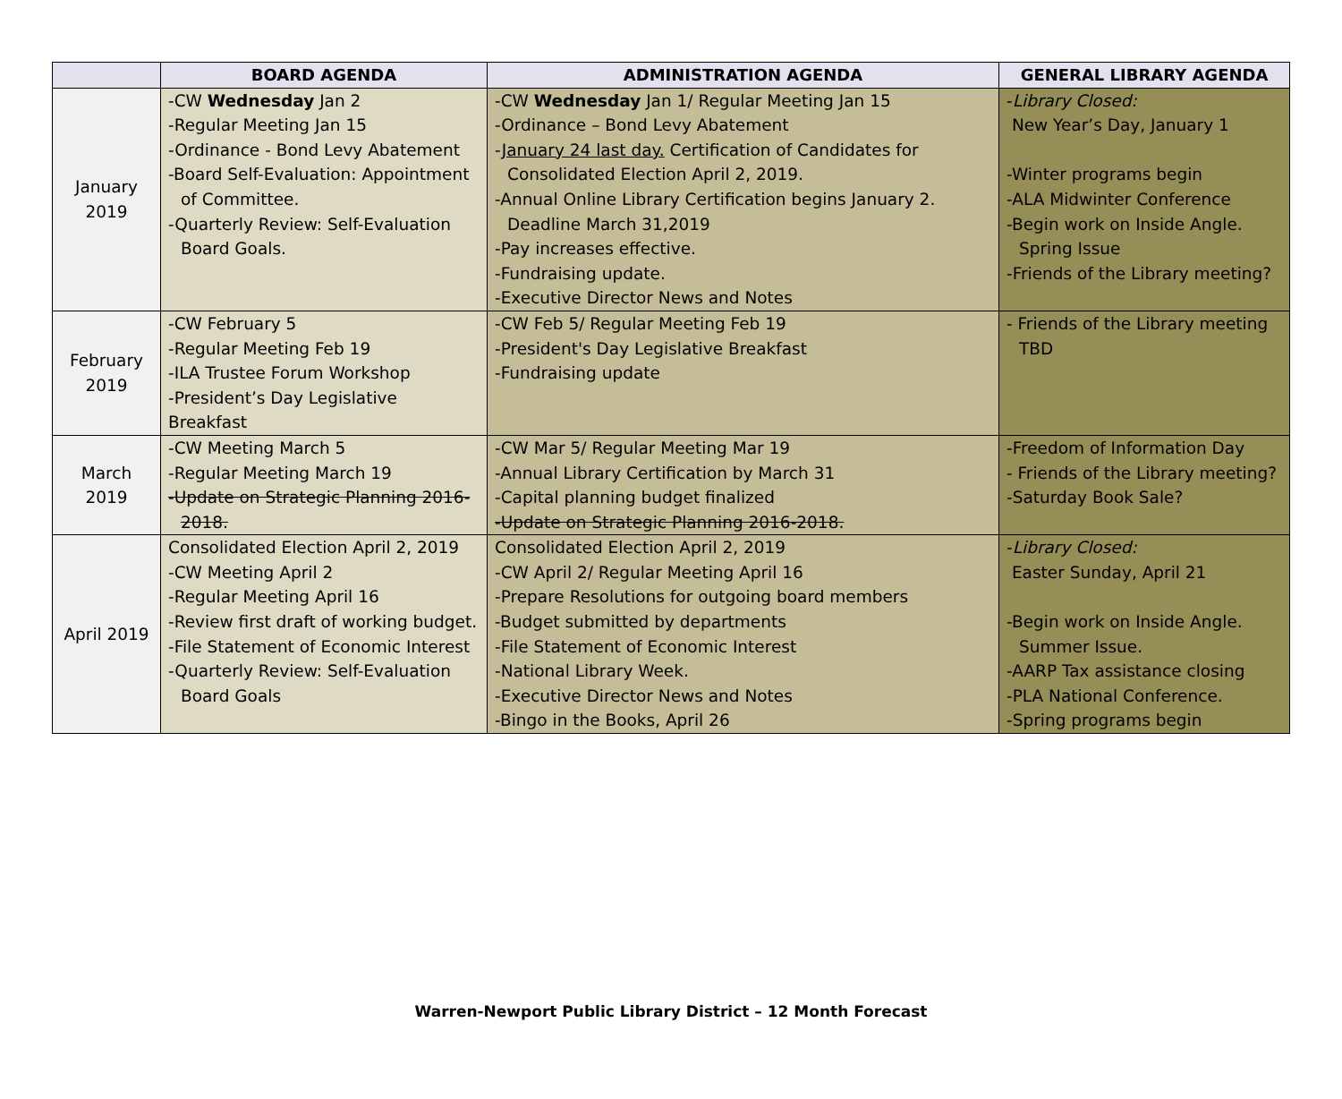| | BOARD AGENDA | ADMINISTRATION AGENDA | GENERAL LIBRARY AGENDA |
| --- | --- | --- | --- |
| January 2019 | -CW Wednesday Jan 2 -Regular Meeting Jan 15 -Ordinance - Bond Levy Abatement -Board Self-Evaluation: Appointment of Committee. -Quarterly Review: Self-Evaluation Board Goals. | -CW Wednesday Jan 1/ Regular Meeting Jan 15 -Ordinance – Bond Levy Abatement - January 24 last day. Certification of Candidates for Consolidated Election April 2, 2019. -Annual Online Library Certification begins January 2. Deadline March 31,2019 -Pay increases effective. -Fundraising update. -Executive Director News and Notes | - Library Closed: New Year’s Day, January 1 -Winter programs begin -ALA Midwinter Conference -Begin work on Inside Angle. Spring Issue -Friends of the Library meeting? |
| February 2019 | -CW February 5 -Regular Meeting Feb 19 -ILA Trustee Forum Workshop -President’s Day Legislative Breakfast | -CW Feb 5/ Regular Meeting Feb 19 -President's Day Legislative Breakfast -Fundraising update | - Friends of the Library meeting TBD |
| March 2019 | -CW Meeting March 5 -Regular Meeting March 19 -Update on Strategic Planning 2016- 2018. | -CW Mar 5/ Regular Meeting Mar 19 -Annual Library Certification by March 31 -Capital planning budget finalized -Update on Strategic Planning 2016-2018. | -Freedom of Information Day - Friends of the Library meeting? -Saturday Book Sale? |
| April 2019 | Consolidated Election April 2, 2019 -CW Meeting April 2 -Regular Meeting April 16 -Review first draft of working budget. -File Statement of Economic Interest -Quarterly Review: Self-Evaluation Board Goals | Consolidated Election April 2, 2019 -CW April 2/ Regular Meeting April 16 -Prepare Resolutions for outgoing board members -Budget submitted by departments -File Statement of Economic Interest -National Library Week. -Executive Director News and Notes -Bingo in the Books, April 26 | - Library Closed: Easter Sunday, April 21 -Begin work on Inside Angle. Summer Issue. -AARP Tax assistance closing -PLA National Conference. -Spring programs begin |
Warren-Newport Public Library District – 12 Month Forecast